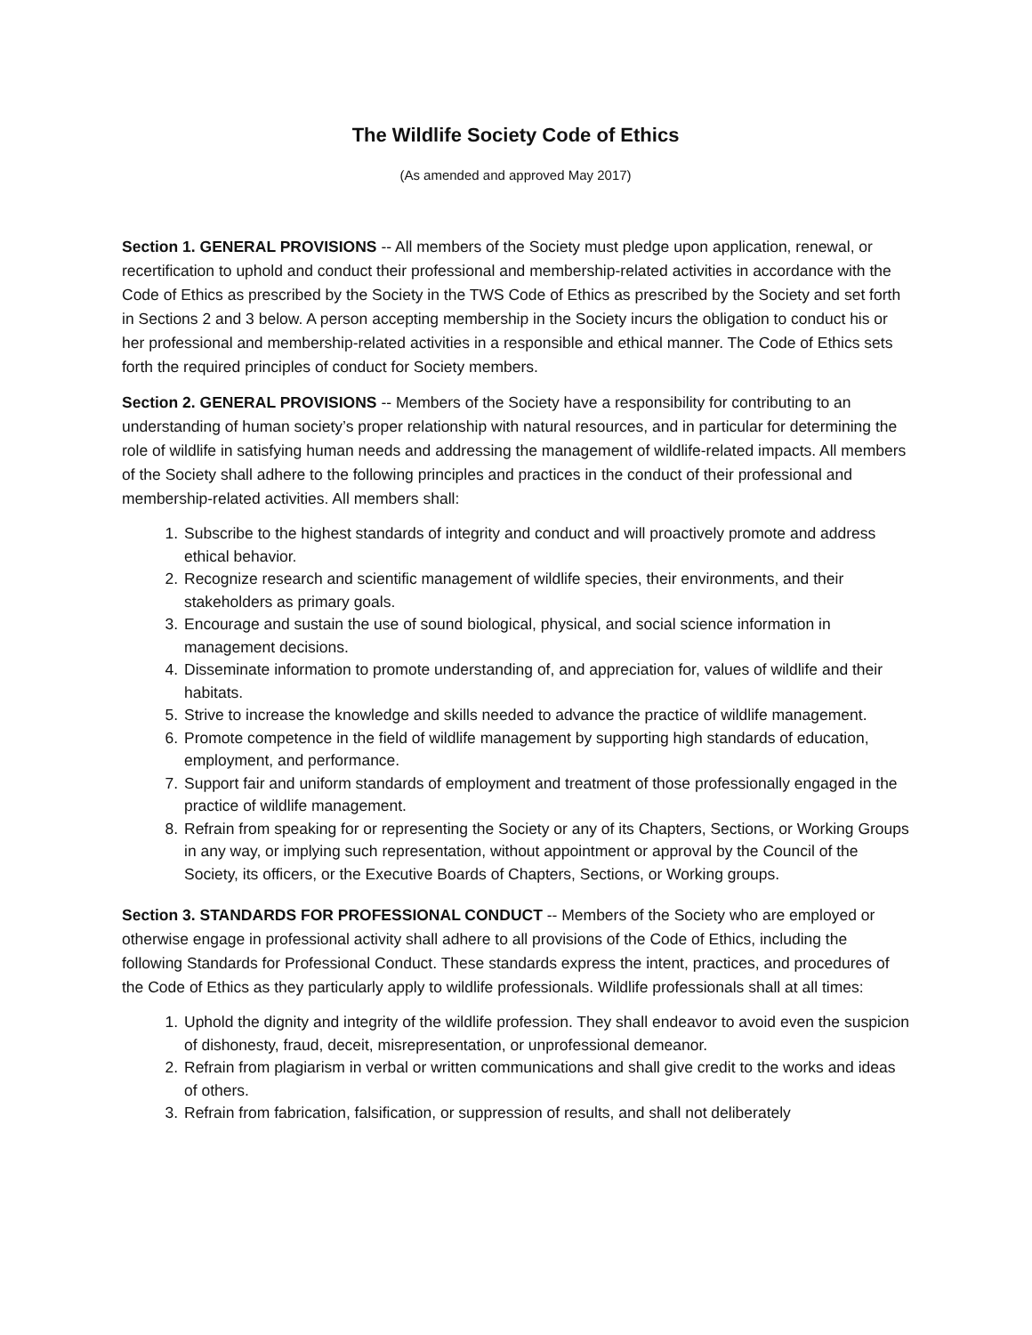The Wildlife Society Code of Ethics
(As amended and approved May 2017)
Section 1. GENERAL PROVISIONS -- All members of the Society must pledge upon application, renewal, or recertification to uphold and conduct their professional and membership-related activities in accordance with the Code of Ethics as prescribed by the Society in the TWS Code of Ethics as prescribed by the Society and set forth in Sections 2 and 3 below. A person accepting membership in the Society incurs the obligation to conduct his or her professional and membership-related activities in a responsible and ethical manner. The Code of Ethics sets forth the required principles of conduct for Society members.
Section 2. GENERAL PROVISIONS -- Members of the Society have a responsibility for contributing to an understanding of human society’s proper relationship with natural resources, and in particular for determining the role of wildlife in satisfying human needs and addressing the management of wildlife-related impacts. All members of the Society shall adhere to the following principles and practices in the conduct of their professional and membership-related activities. All members shall:
1. Subscribe to the highest standards of integrity and conduct and will proactively promote and address ethical behavior.
2. Recognize research and scientific management of wildlife species, their environments, and their stakeholders as primary goals.
3. Encourage and sustain the use of sound biological, physical, and social science information in management decisions.
4. Disseminate information to promote understanding of, and appreciation for, values of wildlife and their habitats.
5. Strive to increase the knowledge and skills needed to advance the practice of wildlife management.
6. Promote competence in the field of wildlife management by supporting high standards of education, employment, and performance.
7. Support fair and uniform standards of employment and treatment of those professionally engaged in the practice of wildlife management.
8. Refrain from speaking for or representing the Society or any of its Chapters, Sections, or Working Groups in any way, or implying such representation, without appointment or approval by the Council of the Society, its officers, or the Executive Boards of Chapters, Sections, or Working groups.
Section 3. STANDARDS FOR PROFESSIONAL CONDUCT -- Members of the Society who are employed or otherwise engage in professional activity shall adhere to all provisions of the Code of Ethics, including the following Standards for Professional Conduct. These standards express the intent, practices, and procedures of the Code of Ethics as they particularly apply to wildlife professionals. Wildlife professionals shall at all times:
1. Uphold the dignity and integrity of the wildlife profession. They shall endeavor to avoid even the suspicion of dishonesty, fraud, deceit, misrepresentation, or unprofessional demeanor.
2. Refrain from plagiarism in verbal or written communications and shall give credit to the works and ideas of others.
3. Refrain from fabrication, falsification, or suppression of results, and shall not deliberately